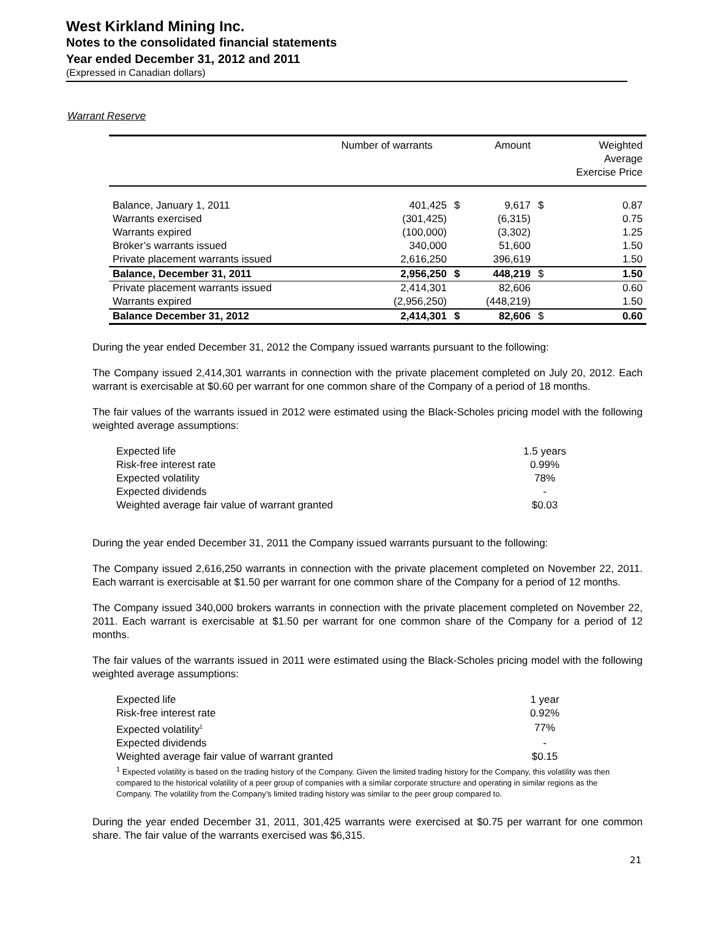West Kirkland Mining Inc.
Notes to the consolidated financial statements
Year ended December 31, 2012 and 2011
(Expressed in Canadian dollars)
Warrant Reserve
| | Number of warrants | | Amount | | Weighted Average Exercise Price |
| --- | --- | --- | --- | --- | --- |
| Balance, January 1, 2011 | 401,425 | $ | 9,617 | $ | 0.87 |
| Warrants exercised | (301,425) | | (6,315) | | 0.75 |
| Warrants expired | (100,000) | | (3,302) | | 1.25 |
| Broker’s warrants issued | 340,000 | | 51,600 | | 1.50 |
| Private placement warrants issued | 2,616,250 | | 396,619 | | 1.50 |
| Balance, December 31, 2011 | 2,956,250 | $ | 448,219 | $ | 1.50 |
| Private placement warrants issued | 2,414,301 | | 82,606 | | 0.60 |
| Warrants expired | (2,956,250) | | (448,219) | | 1.50 |
| Balance December 31, 2012 | 2,414,301 | $ | 82,606 | $ | 0.60 |
During the year ended December 31, 2012 the Company issued warrants pursuant to the following:
The Company issued 2,414,301 warrants in connection with the private placement completed on July 20, 2012. Each warrant is exercisable at $0.60 per warrant for one common share of the Company of a period of 18 months.
The fair values of the warrants issued in 2012 were estimated using the Black-Scholes pricing model with the following weighted average assumptions:
| Expected life | 1.5 years |
| Risk-free interest rate | 0.99% |
| Expected volatility | 78% |
| Expected dividends | - |
| Weighted average fair value of warrant granted | $0.03 |
During the year ended December 31, 2011 the Company issued warrants pursuant to the following:
The Company issued 2,616,250 warrants in connection with the private placement completed on November 22, 2011. Each warrant is exercisable at $1.50 per warrant for one common share of the Company for a period of 12 months.
The Company issued 340,000 brokers warrants in connection with the private placement completed on November 22, 2011. Each warrant is exercisable at $1.50 per warrant for one common share of the Company for a period of 12 months.
The fair values of the warrants issued in 2011 were estimated using the Black-Scholes pricing model with the following weighted average assumptions:
| Expected life | 1 year |
| Risk-free interest rate | 0.92% |
| Expected volatility<sup>1</sup> | 77% |
| Expected dividends | - |
| Weighted average fair value of warrant granted | $0.15 |
<sup>1</sup> Expected volatility is based on the trading history of the Company. Given the limited trading history for the Company, this volatility was then compared to the historical volatility of a peer group of companies with a similar corporate structure and operating in similar regions as the Company. The volatility from the Company’s limited trading history was similar to the peer group compared to.
During the year ended December 31, 2011, 301,425 warrants were exercised at $0.75 per warrant for one common share. The fair value of the warrants exercised was $6,315.
21